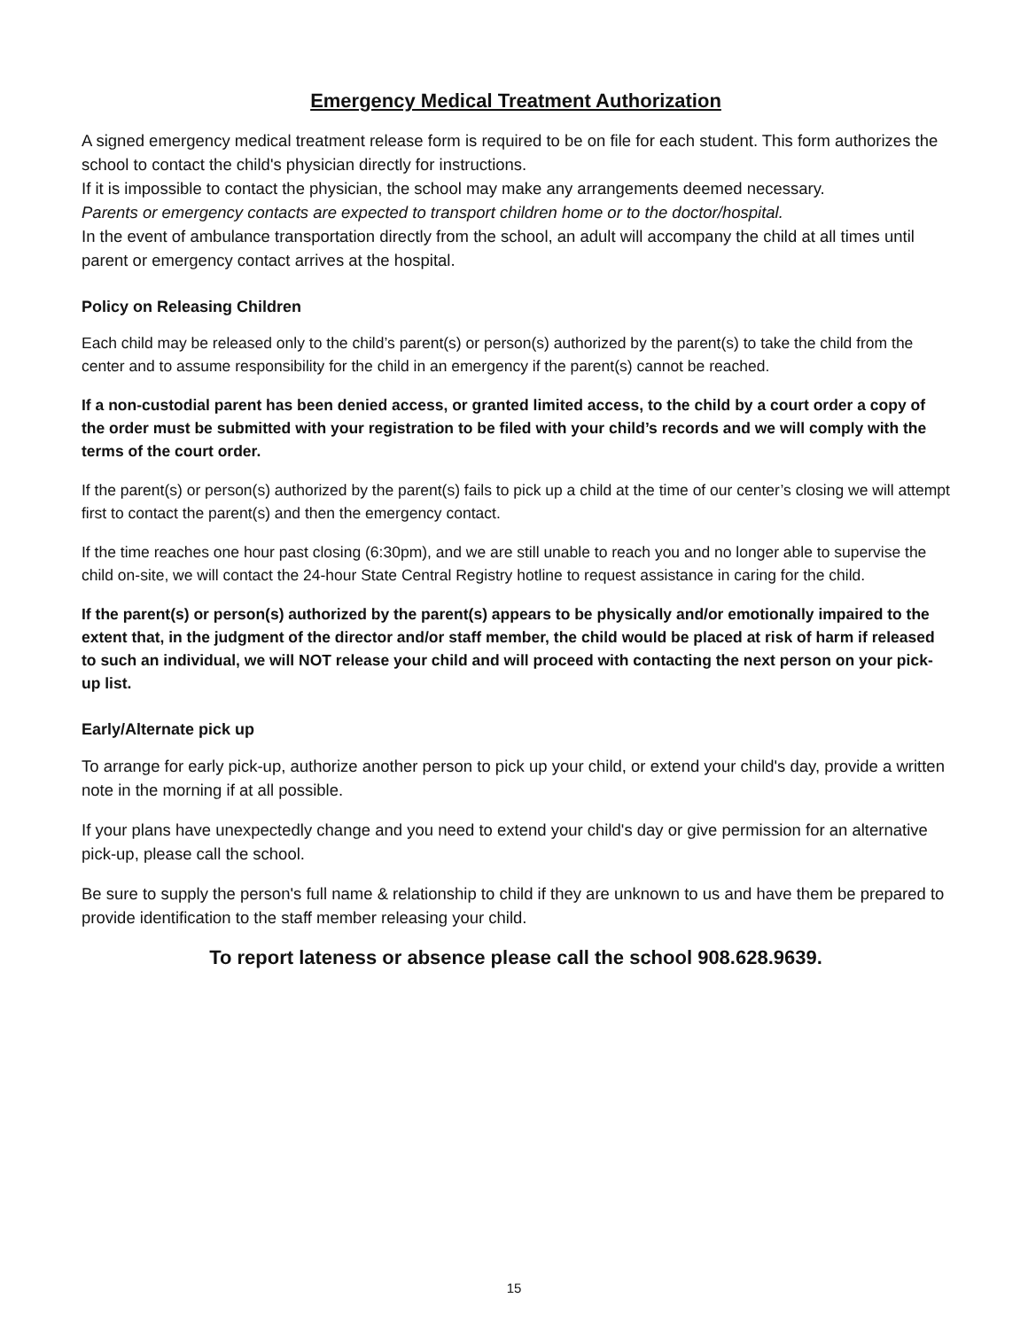Emergency Medical Treatment Authorization
A signed emergency medical treatment release form is required to be on file for each student. This form authorizes the school to contact the child's physician directly for instructions.
If it is impossible to contact the physician, the school may make any arrangements deemed necessary.
Parents or emergency contacts are expected to transport children home or to the doctor/hospital.
In the event of ambulance transportation directly from the school, an adult will accompany the child at all times until parent or emergency contact arrives at the hospital.
Policy on Releasing Children
Each child may be released only to the child’s parent(s) or person(s) authorized by the parent(s) to take the child from the center and to assume responsibility for the child in an emergency if the parent(s) cannot be reached.
If a non-custodial parent has been denied access, or granted limited access, to the child by a court order a copy of the order must be submitted with your registration to be filed with your child’s records and we will comply with the terms of the court order.
If the parent(s) or person(s) authorized by the parent(s) fails to pick up a child at the time of our center’s closing we will attempt first to contact the parent(s) and then the emergency contact.
If the time reaches one hour past closing (6:30pm), and we are still unable to reach you and no longer able to supervise the child on-site, we will contact the 24-hour State Central Registry hotline to request assistance in caring for the child.
If the parent(s) or person(s) authorized by the parent(s) appears to be physically and/or emotionally impaired to the extent that, in the judgment of the director and/or staff member, the child would be placed at risk of harm if released to such an individual, we will NOT release your child and will proceed with contacting the next person on your pick-up list.
Early/Alternate pick up
To arrange for early pick-up, authorize another person to pick up your child, or extend your child's day, provide a written note in the morning if at all possible.
If your plans have unexpectedly change and you need to extend your child's day or give permission for an alternative pick-up, please call the school.
Be sure to supply the person's full name & relationship to child if they are unknown to us and have them be prepared to provide identification to the staff member releasing your child.
To report lateness or absence please call the school 908.628.9639.
15